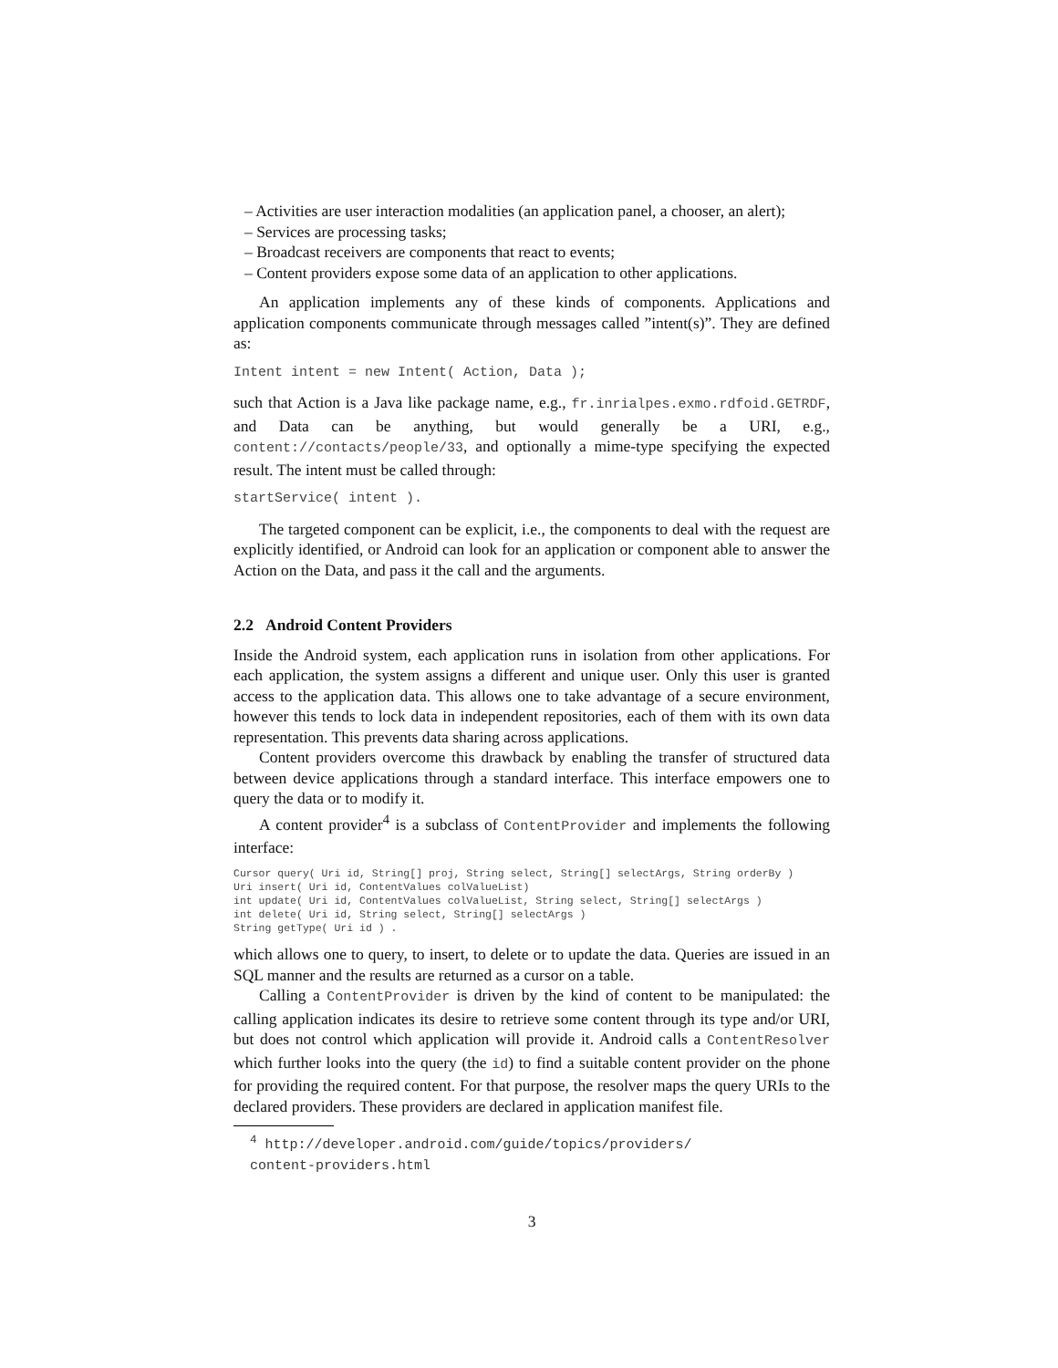– Activities are user interaction modalities (an application panel, a chooser, an alert);
– Services are processing tasks;
– Broadcast receivers are components that react to events;
– Content providers expose some data of an application to other applications.
An application implements any of these kinds of components. Applications and application components communicate through messages called ”intent(s)”. They are defined as:
Intent intent = new Intent( Action, Data );
such that Action is a Java like package name, e.g., fr.inrialpes.exmo.rdfoid.GETRDF, and Data can be anything, but would generally be a URI, e.g., content://contacts/people/33, and optionally a mime-type specifying the expected result. The intent must be called through:
startService( intent ).
The targeted component can be explicit, i.e., the components to deal with the request are explicitly identified, or Android can look for an application or component able to answer the Action on the Data, and pass it the call and the arguments.
2.2 Android Content Providers
Inside the Android system, each application runs in isolation from other applications. For each application, the system assigns a different and unique user. Only this user is granted access to the application data. This allows one to take advantage of a secure environment, however this tends to lock data in independent repositories, each of them with its own data representation. This prevents data sharing across applications.
Content providers overcome this drawback by enabling the transfer of structured data between device applications through a standard interface. This interface empowers one to query the data or to modify it.
A content provider<sup>4</sup> is a subclass of ContentProvider and implements the following interface:
Cursor query( Uri id, String[] proj, String select, String[] selectArgs, String orderBy ) Uri insert( Uri id, ContentValues colValueList) int update( Uri id, ContentValues colValueList, String select, String[] selectArgs ) int delete( Uri id, String select, String[] selectArgs ) String getType( Uri id ) .
which allows one to query, to insert, to delete or to update the data. Queries are issued in an SQL manner and the results are returned as a cursor on a table.
Calling a ContentProvider is driven by the kind of content to be manipulated: the calling application indicates its desire to retrieve some content through its type and/or URI, but does not control which application will provide it. Android calls a ContentResolver which further looks into the query (the id) to find a suitable content provider on the phone for providing the required content. For that purpose, the resolver maps the query URIs to the declared providers. These providers are declared in application manifest file.
<sup>4</sup> http://developer.android.com/guide/topics/providers/
content-providers.html
3